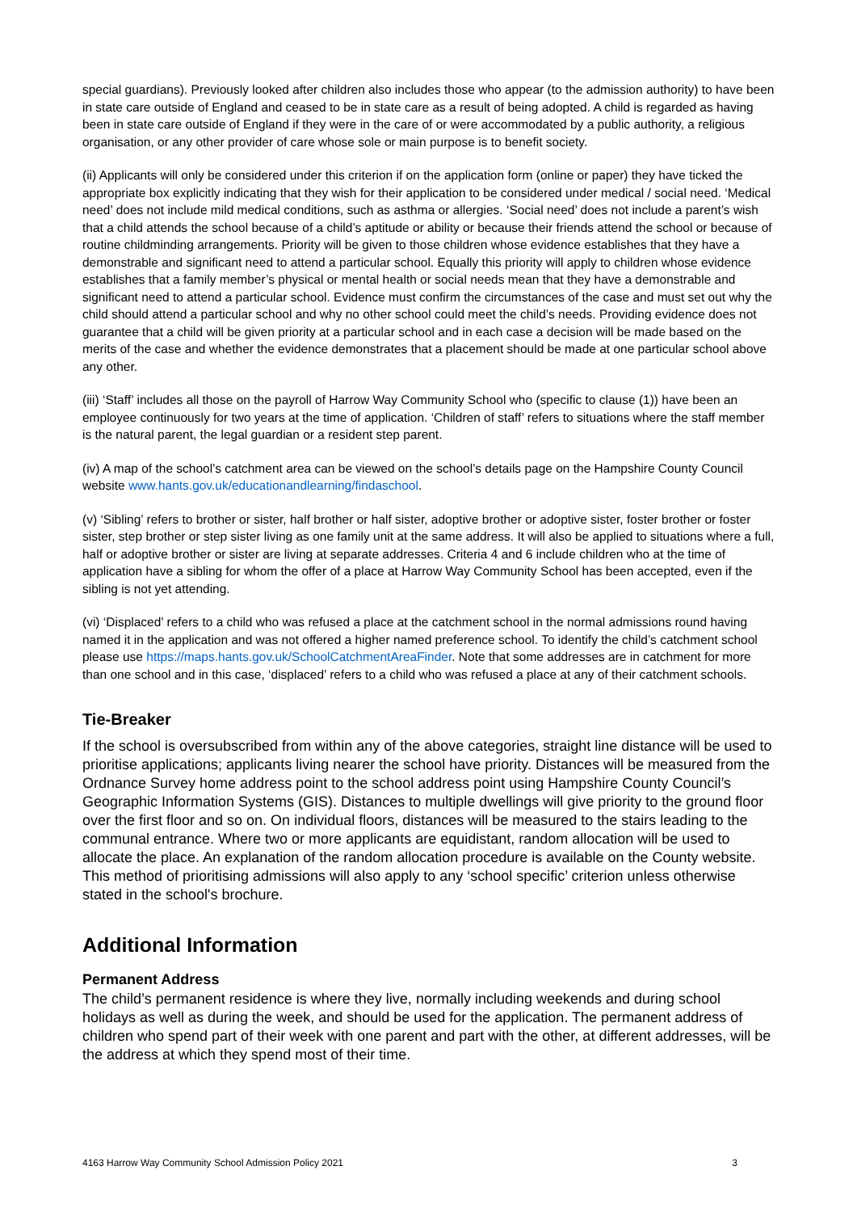special guardians). Previously looked after children also includes those who appear (to the admission authority) to have been in state care outside of England and ceased to be in state care as a result of being adopted. A child is regarded as having been in state care outside of England if they were in the care of or were accommodated by a public authority, a religious organisation, or any other provider of care whose sole or main purpose is to benefit society.
(ii) Applicants will only be considered under this criterion if on the application form (online or paper) they have ticked the appropriate box explicitly indicating that they wish for their application to be considered under medical / social need. ‘Medical need’ does not include mild medical conditions, such as asthma or allergies. ‘Social need’ does not include a parent’s wish that a child attends the school because of a child’s aptitude or ability or because their friends attend the school or because of routine childminding arrangements. Priority will be given to those children whose evidence establishes that they have a demonstrable and significant need to attend a particular school. Equally this priority will apply to children whose evidence establishes that a family member’s physical or mental health or social needs mean that they have a demonstrable and significant need to attend a particular school. Evidence must confirm the circumstances of the case and must set out why the child should attend a particular school and why no other school could meet the child’s needs. Providing evidence does not guarantee that a child will be given priority at a particular school and in each case a decision will be made based on the merits of the case and whether the evidence demonstrates that a placement should be made at one particular school above any other.
(iii) ‘Staff’ includes all those on the payroll of Harrow Way Community School who (specific to clause (1)) have been an employee continuously for two years at the time of application. ‘Children of staff’ refers to situations where the staff member is the natural parent, the legal guardian or a resident step parent.
(iv) A map of the school’s catchment area can be viewed on the school’s details page on the Hampshire County Council website www.hants.gov.uk/educationandlearning/findaschool.
(v) ‘Sibling’ refers to brother or sister, half brother or half sister, adoptive brother or adoptive sister, foster brother or foster sister, step brother or step sister living as one family unit at the same address. It will also be applied to situations where a full, half or adoptive brother or sister are living at separate addresses. Criteria 4 and 6 include children who at the time of application have a sibling for whom the offer of a place at Harrow Way Community School has been accepted, even if the sibling is not yet attending.
(vi) ‘Displaced’ refers to a child who was refused a place at the catchment school in the normal admissions round having named it in the application and was not offered a higher named preference school. To identify the child’s catchment school please use https://maps.hants.gov.uk/SchoolCatchmentAreaFinder. Note that some addresses are in catchment for more than one school and in this case, ‘displaced’ refers to a child who was refused a place at any of their catchment schools.
Tie-Breaker
If the school is oversubscribed from within any of the above categories, straight line distance will be used to prioritise applications; applicants living nearer the school have priority. Distances will be measured from the Ordnance Survey home address point to the school address point using Hampshire County Council’s Geographic Information Systems (GIS). Distances to multiple dwellings will give priority to the ground floor over the first floor and so on. On individual floors, distances will be measured to the stairs leading to the communal entrance. Where two or more applicants are equidistant, random allocation will be used to allocate the place. An explanation of the random allocation procedure is available on the County website. This method of prioritising admissions will also apply to any ‘school specific’ criterion unless otherwise stated in the school's brochure.
Additional Information
Permanent Address
The child’s permanent residence is where they live, normally including weekends and during school holidays as well as during the week, and should be used for the application. The permanent address of children who spend part of their week with one parent and part with the other, at different addresses, will be the address at which they spend most of their time.
4163 Harrow Way Community School Admission Policy 2021 3